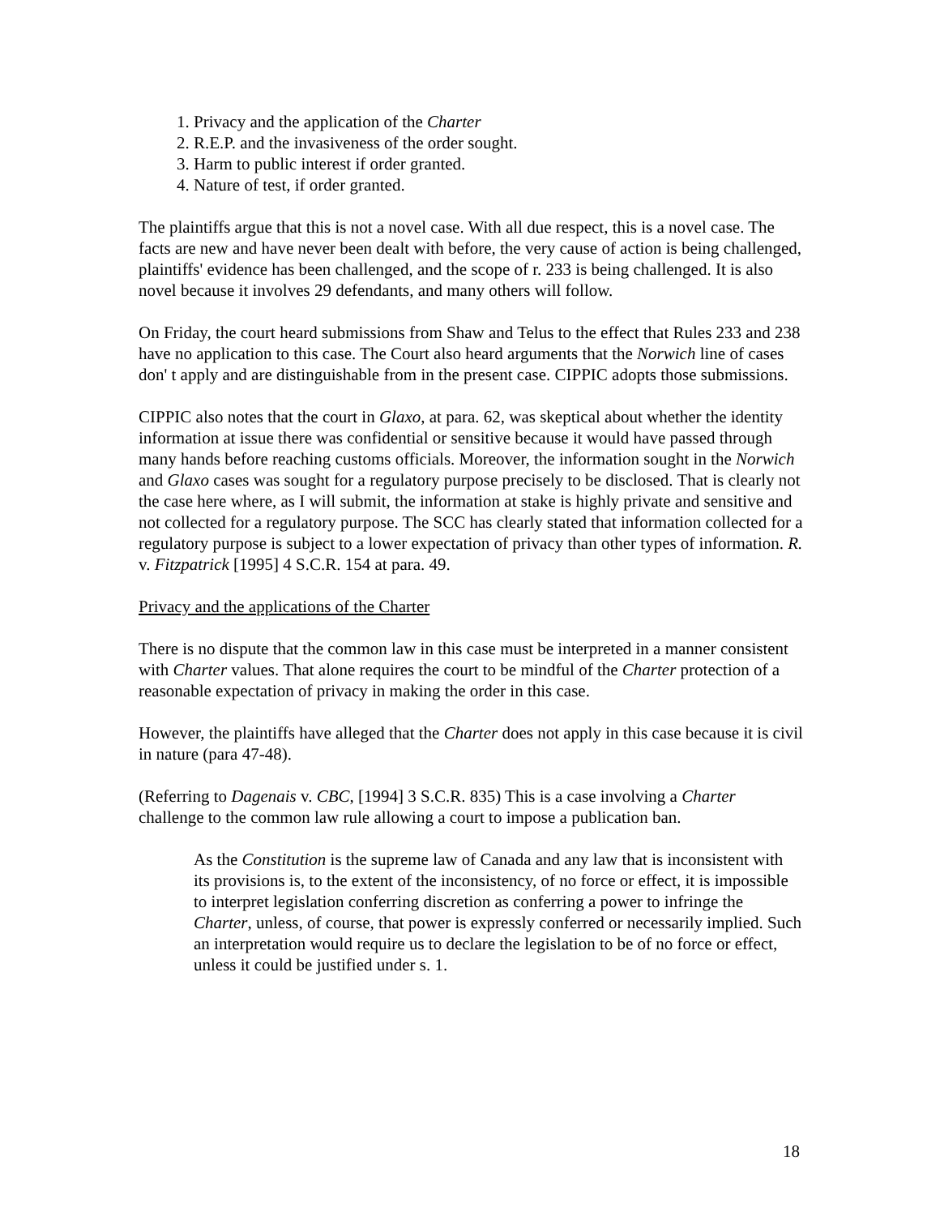1. Privacy and the application of the Charter
2. R.E.P. and the invasiveness of the order sought.
3. Harm to public interest if order granted.
4. Nature of test, if order granted.
The plaintiffs argue that this is not a novel case. With all due respect, this is a novel case. The facts are new and have never been dealt with before, the very cause of action is being challenged, plaintiffs' evidence has been challenged, and the scope of r. 233 is being challenged. It is also novel because it involves 29 defendants, and many others will follow.
On Friday, the court heard submissions from Shaw and Telus to the effect that Rules 233 and 238 have no application to this case. The Court also heard arguments that the Norwich line of cases don' t apply and are distinguishable from in the present case. CIPPIC adopts those submissions.
CIPPIC also notes that the court in Glaxo, at para. 62, was skeptical about whether the identity information at issue there was confidential or sensitive because it would have passed through many hands before reaching customs officials. Moreover, the information sought in the Norwich and Glaxo cases was sought for a regulatory purpose precisely to be disclosed. That is clearly not the case here where, as I will submit, the information at stake is highly private and sensitive and not collected for a regulatory purpose. The SCC has clearly stated that information collected for a regulatory purpose is subject to a lower expectation of privacy than other types of information. R. v. Fitzpatrick [1995] 4 S.C.R. 154 at para. 49.
Privacy and the applications of the Charter
There is no dispute that the common law in this case must be interpreted in a manner consistent with Charter values. That alone requires the court to be mindful of the Charter protection of a reasonable expectation of privacy in making the order in this case.
However, the plaintiffs have alleged that the Charter does not apply in this case because it is civil in nature (para 47-48).
(Referring to Dagenais v. CBC, [1994] 3 S.C.R. 835) This is a case involving a Charter challenge to the common law rule allowing a court to impose a publication ban.
As the Constitution is the supreme law of Canada and any law that is inconsistent with its provisions is, to the extent of the inconsistency, of no force or effect, it is impossible to interpret legislation conferring discretion as conferring a power to infringe the Charter, unless, of course, that power is expressly conferred or necessarily implied. Such an interpretation would require us to declare the legislation to be of no force or effect, unless it could be justified under s. 1.
18